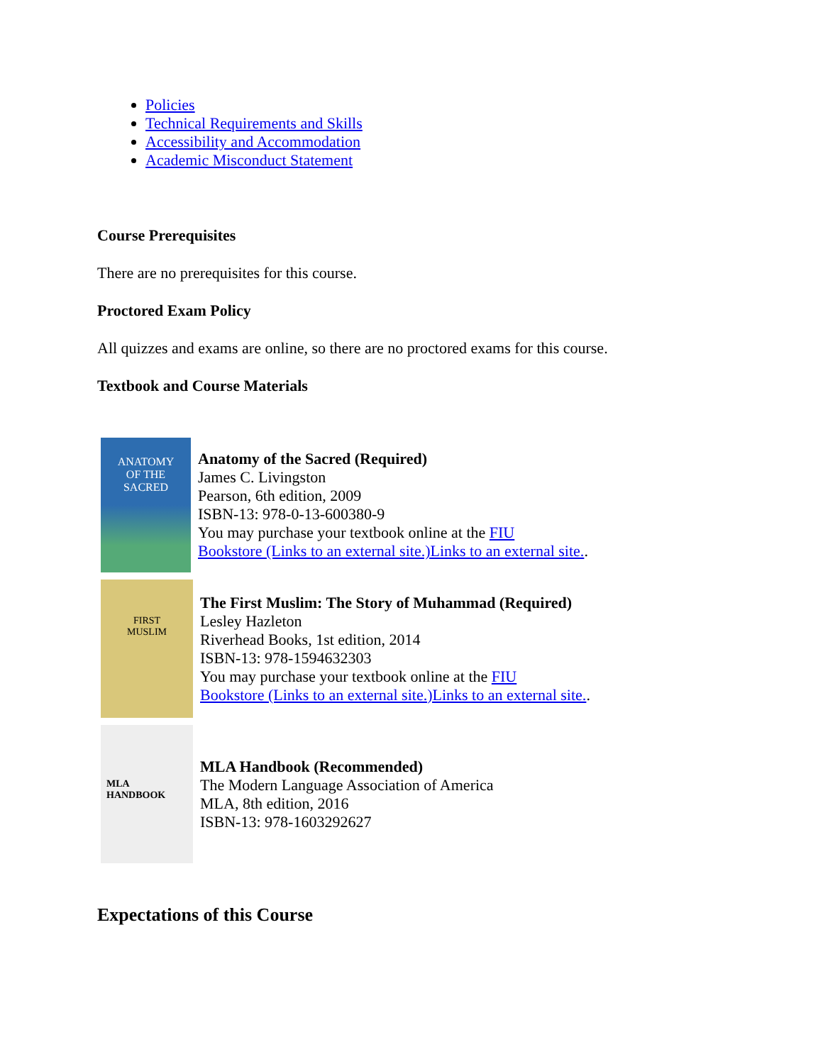Policies
Technical Requirements and Skills
Accessibility and Accommodation
Academic Misconduct Statement
Course Prerequisites
There are no prerequisites for this course.
Proctored Exam Policy
All quizzes and exams are online, so there are no proctored exams for this course.
Textbook and Course Materials
ANATOMY
OF THE
SACRED
Anatomy of the Sacred (Required)
James C. Livingston
Pearson, 6th edition, 2009
ISBN-13: 978-0-13-600380-9
You may purchase your textbook online at the FIU
Bookstore (Links to an external site.)Links to an external site..
FIRST
MUSLIM
The First Muslim: The Story of Muhammad (Required)
Lesley Hazleton
Riverhead Books, 1st edition, 2014
ISBN-13: 978-1594632303
You may purchase your textbook online at the FIU
Bookstore (Links to an external site.)Links to an external site..
MLA
HANDBOOK
MLA Handbook (Recommended)
The Modern Language Association of America
MLA, 8th edition, 2016
ISBN-13: 978-1603292627
Expectations of this Course